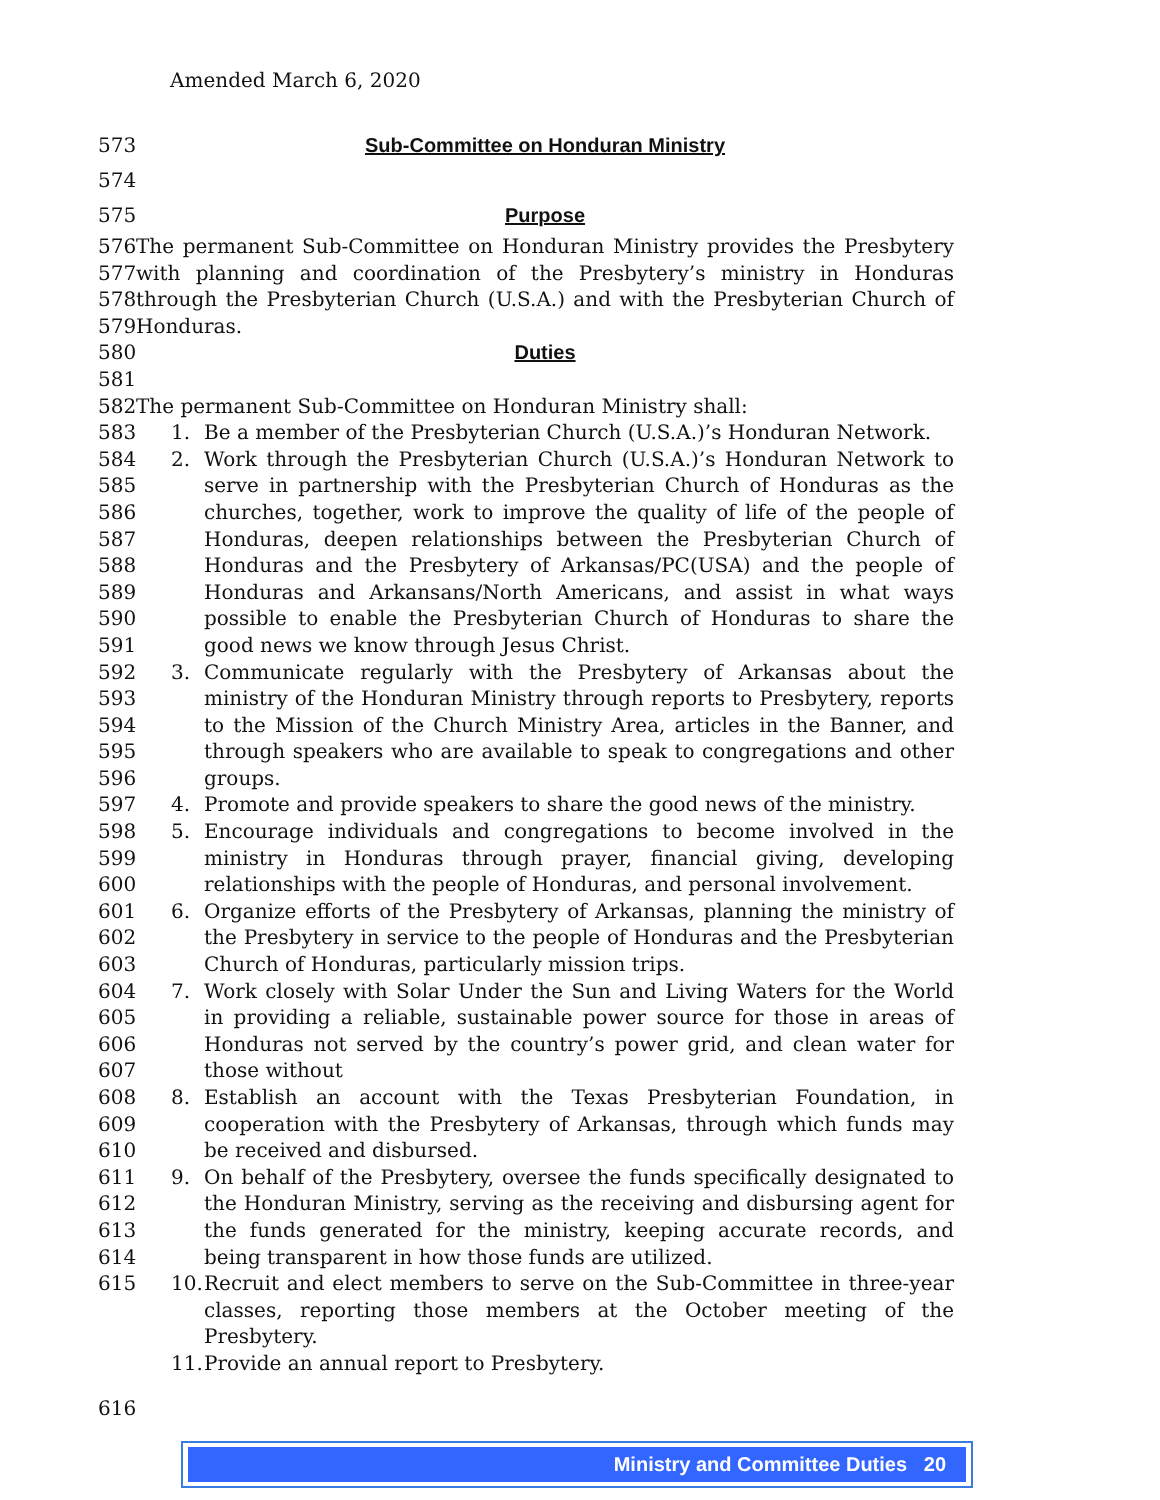Amended March 6, 2020
573 Sub-Committee on Honduran Ministry
574
575 Purpose
576
577
578
579
The permanent Sub-Committee on Honduran Ministry provides the Presbytery with planning and coordination of the Presbytery’s ministry in Honduras through the Presbyterian Church (U.S.A.) and with the Presbyterian Church of Honduras.
580 Duties
581
582 The permanent Sub-Committee on Honduran Ministry shall:
583
584
585
586
587
588
589
590
591
592
593
594
595
596
597
598
599
600
601
602
603
604
605
606
607
608
609
610
611
612
613
614
615
1. Be a member of the Presbyterian Church (U.S.A.)’s Honduran Network.
2. Work through the Presbyterian Church (U.S.A.)’s Honduran Network to serve in partnership with the Presbyterian Church of Honduras as the churches, together, work to improve the quality of life of the people of Honduras, deepen relationships between the Presbyterian Church of Honduras and the Presbytery of Arkansas/PC(USA) and the people of Honduras and Arkansans/North Americans, and assist in what ways possible to enable the Presbyterian Church of Honduras to share the good news we know through Jesus Christ.
3. Communicate regularly with the Presbytery of Arkansas about the ministry of the Honduran Ministry through reports to Presbytery, reports to the Mission of the Church Ministry Area, articles in the Banner, and through speakers who are available to speak to congregations and other groups.
4. Promote and provide speakers to share the good news of the ministry.
5. Encourage individuals and congregations to become involved in the ministry in Honduras through prayer, financial giving, developing relationships with the people of Honduras, and personal involvement.
6. Organize efforts of the Presbytery of Arkansas, planning the ministry of the Presbytery in service to the people of Honduras and the Presbyterian Church of Honduras, particularly mission trips.
7. Work closely with Solar Under the Sun and Living Waters for the World in providing a reliable, sustainable power source for those in areas of Honduras not served by the country’s power grid, and clean water for those without
8. Establish an account with the Texas Presbyterian Foundation, in cooperation with the Presbytery of Arkansas, through which funds may be received and disbursed.
9. On behalf of the Presbytery, oversee the funds specifically designated to the Honduran Ministry, serving as the receiving and disbursing agent for the funds generated for the ministry, keeping accurate records, and being transparent in how those funds are utilized.
10. Recruit and elect members to serve on the Sub-Committee in three-year classes, reporting those members at the October meeting of the Presbytery.
11. Provide an annual report to Presbytery.
616
Ministry and Committee Duties 20